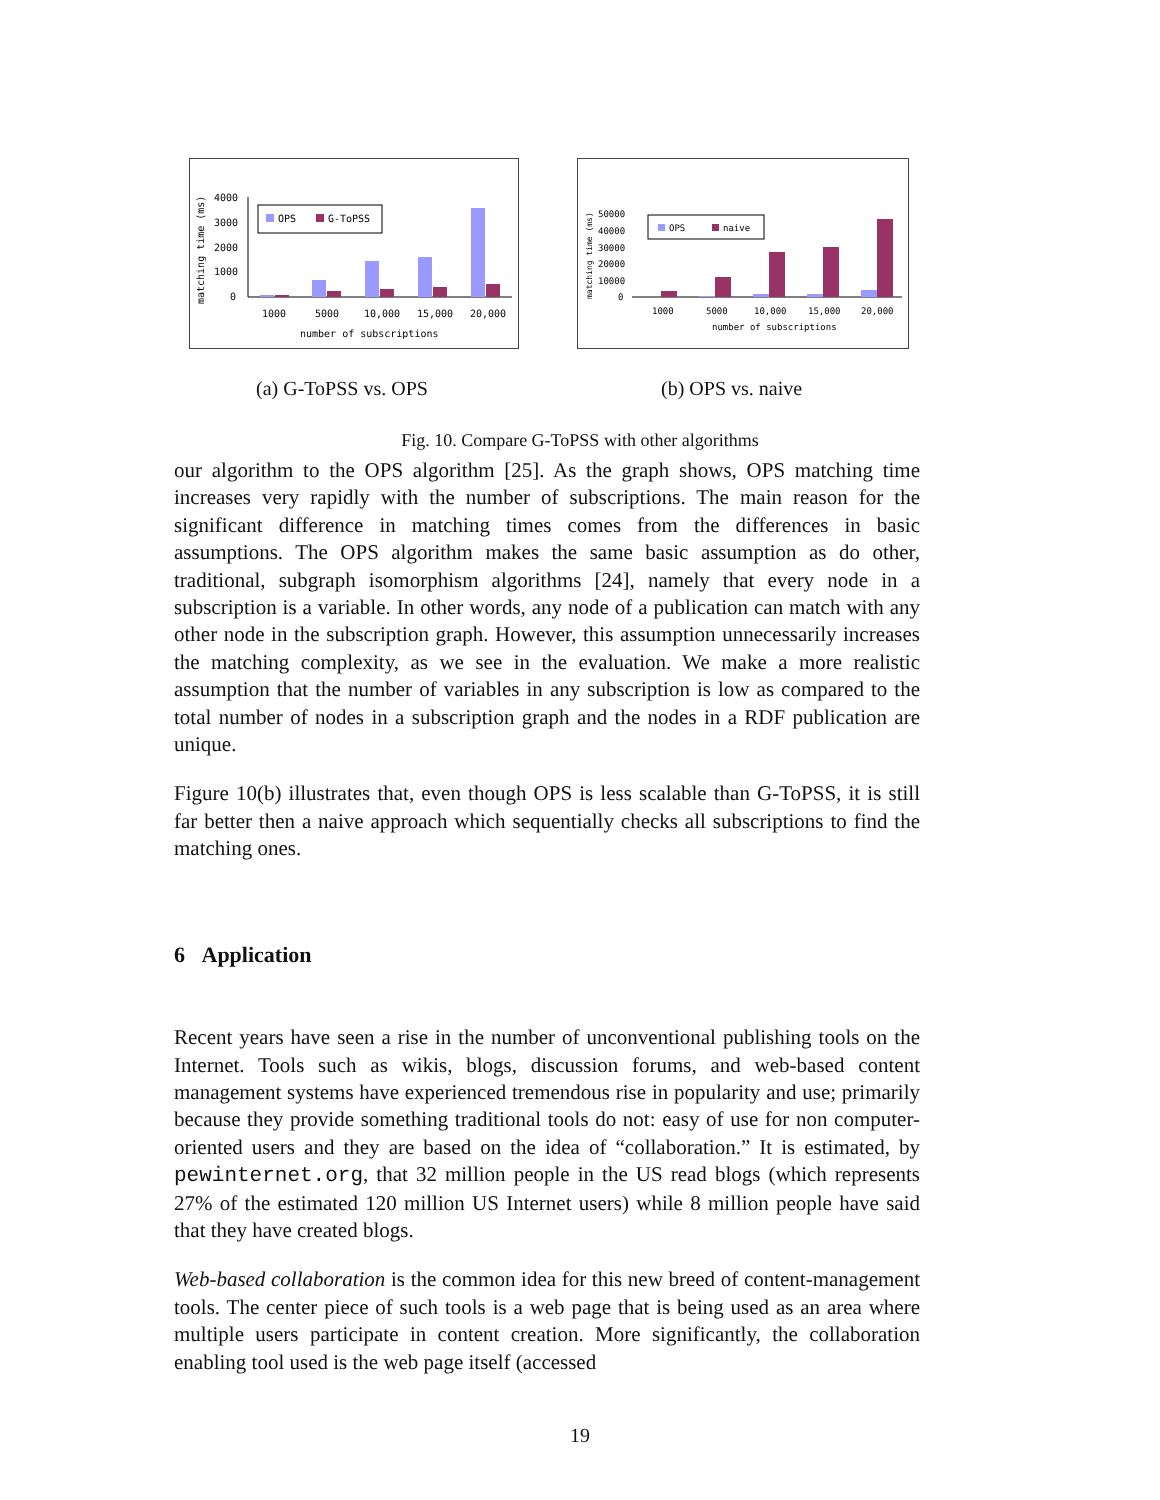matching time (ms)
4000
3000
2000
1000
0
OPS
G-ToPSS
1000
5000
10,000
15,000
20,000
number of subscriptions
matching time (ms)
50000
40000
30000
20000
10000
0
OPS
naive
1000
5000
10,000
15,000
20,000
number of subscriptions
(a) G-ToPSS vs. OPS (b) OPS vs. naive
Fig. 10. Compare G-ToPSS with other algorithms
our algorithm to the OPS algorithm [25]. As the graph shows, OPS matching time increases very rapidly with the number of subscriptions. The main reason for the significant difference in matching times comes from the differences in basic assumptions. The OPS algorithm makes the same basic assumption as do other, traditional, subgraph isomorphism algorithms [24], namely that every node in a subscription is a variable. In other words, any node of a publication can match with any other node in the subscription graph. However, this assumption unnecessarily increases the matching complexity, as we see in the evaluation. We make a more realistic assumption that the number of variables in any subscription is low as compared to the total number of nodes in a subscription graph and the nodes in a RDF publication are unique.
Figure 10(b) illustrates that, even though OPS is less scalable than G-ToPSS, it is still far better then a naive approach which sequentially checks all subscriptions to find the matching ones.
6 Application
Recent years have seen a rise in the number of unconventional publishing tools on the Internet. Tools such as wikis, blogs, discussion forums, and web-based content management systems have experienced tremendous rise in popularity and use; primarily because they provide something traditional tools do not: easy of use for non computer-oriented users and they are based on the idea of “collaboration.” It is estimated, by pewinternet.org, that 32 million people in the US read blogs (which represents 27% of the estimated 120 million US Internet users) while 8 million people have said that they have created blogs.
Web-based collaboration is the common idea for this new breed of content-management tools. The center piece of such tools is a web page that is being used as an area where multiple users participate in content creation. More significantly, the collaboration enabling tool used is the web page itself (accessed
19